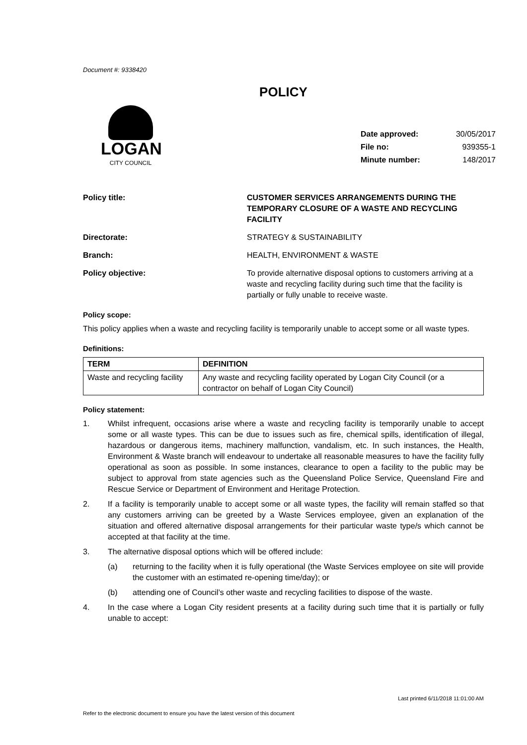Document #: 9338420
POLICY
LOGAN
CITY COUNCIL
| Date approved: | 30/05/2017 |
| File no: | 939355-1 |
| Minute number: | 148/2017 |
Policy title: CUSTOMER SERVICES ARRANGEMENTS DURING THE TEMPORARY CLOSURE OF A WASTE AND RECYCLING FACILITY
Directorate: STRATEGY & SUSTAINABILITY
Branch: HEALTH, ENVIRONMENT & WASTE
Policy objective: To provide alternative disposal options to customers arriving at a waste and recycling facility during such time that the facility is partially or fully unable to receive waste.
Policy scope:
This policy applies when a waste and recycling facility is temporarily unable to accept some or all waste types.
Definitions:
| TERM | DEFINITION |
| --- | --- |
| Waste and recycling facility | Any waste and recycling facility operated by Logan City Council (or a contractor on behalf of Logan City Council) |
Policy statement:
1. Whilst infrequent, occasions arise where a waste and recycling facility is temporarily unable to accept some or all waste types. This can be due to issues such as fire, chemical spills, identification of illegal, hazardous or dangerous items, machinery malfunction, vandalism, etc. In such instances, the Health, Environment & Waste branch will endeavour to undertake all reasonable measures to have the facility fully operational as soon as possible. In some instances, clearance to open a facility to the public may be subject to approval from state agencies such as the Queensland Police Service, Queensland Fire and Rescue Service or Department of Environment and Heritage Protection.
2. If a facility is temporarily unable to accept some or all waste types, the facility will remain staffed so that any customers arriving can be greeted by a Waste Services employee, given an explanation of the situation and offered alternative disposal arrangements for their particular waste type/s which cannot be accepted at that facility at the time.
3. The alternative disposal options which will be offered include:
(a) returning to the facility when it is fully operational (the Waste Services employee on site will provide the customer with an estimated re-opening time/day); or
(b) attending one of Council’s other waste and recycling facilities to dispose of the waste.
4. In the case where a Logan City resident presents at a facility during such time that it is partially or fully unable to accept:
Last printed 6/11/2018 11:01:00 AM
Refer to the electronic document to ensure you have the latest version of this document